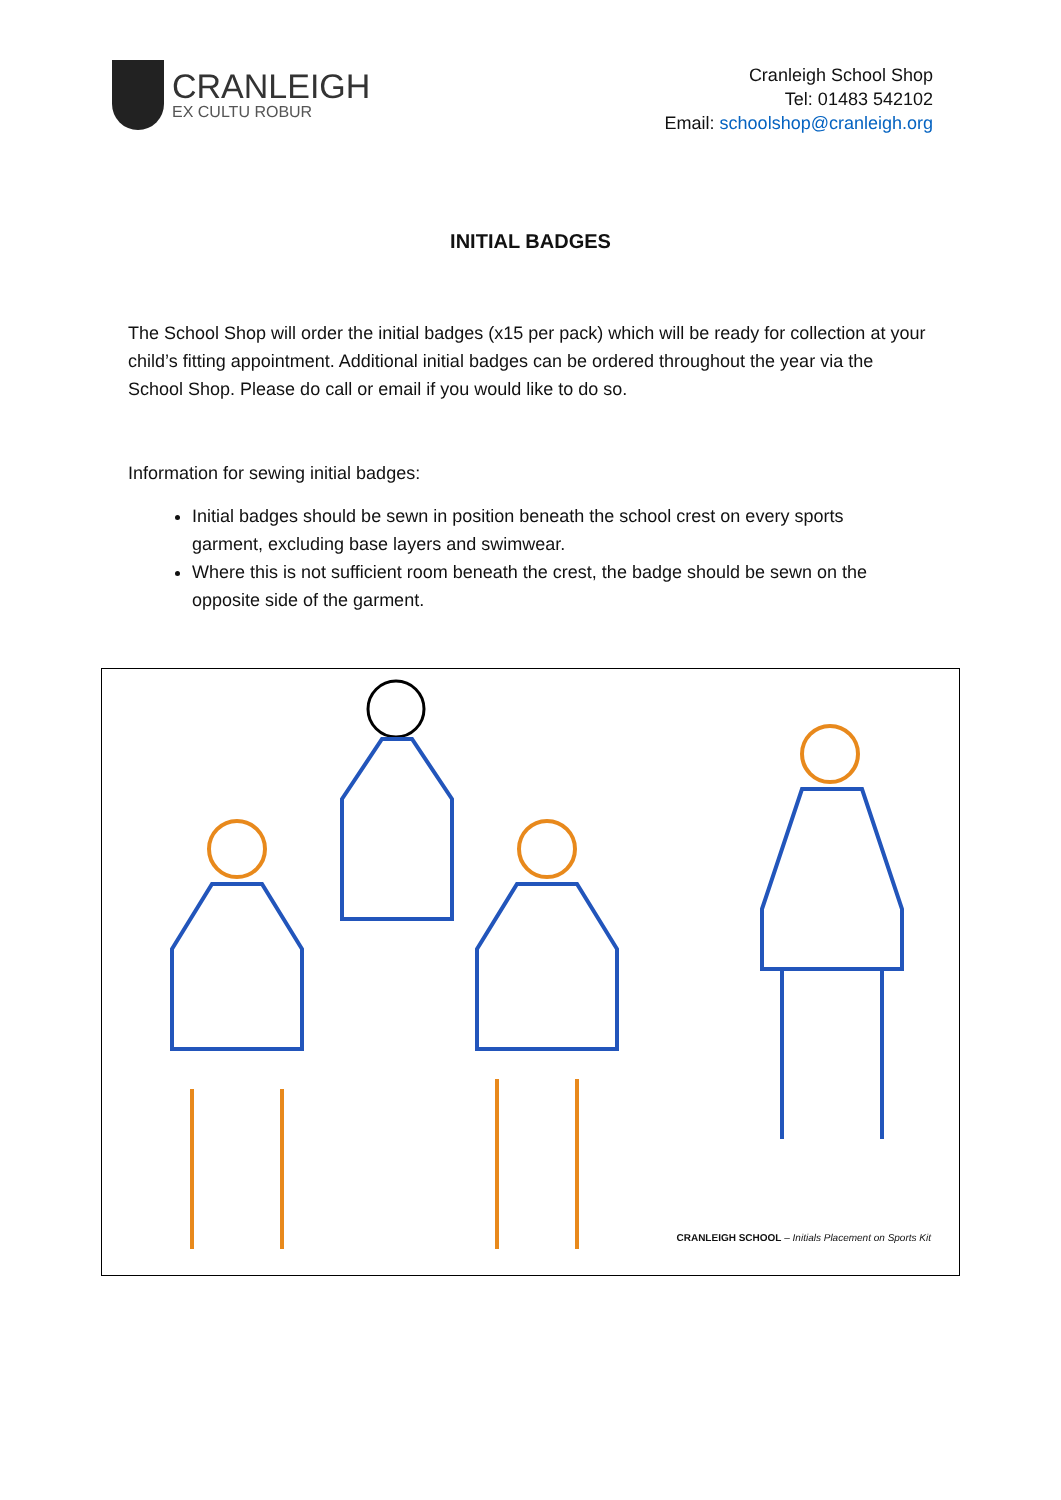CRANLEIGH
EX CULTU ROBUR
Cranleigh School Shop
Tel: 01483 542102
Email: schoolshop@cranleigh.org
INITIAL BADGES
The School Shop will order the initial badges (x15 per pack) which will be ready for collection at your child’s fitting appointment. Additional initial badges can be ordered throughout the year via the School Shop. Please do call or email if you would like to do so.
Information for sewing initial badges:
Initial badges should be sewn in position beneath the school crest on every sports garment, excluding base layers and swimwear.
Where this is not sufficient room beneath the crest, the badge should be sewn on the opposite side of the garment.
CRANLEIGH SCHOOL – Initials Placement on Sports Kit